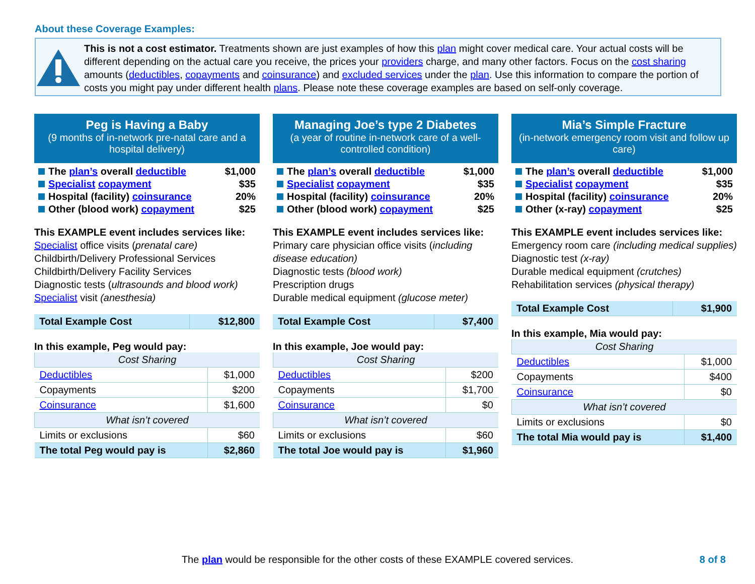About these Coverage Examples:
This is not a cost estimator. Treatments shown are just examples of how this plan might cover medical care. Your actual costs will be different depending on the actual care you receive, the prices your providers charge, and many other factors. Focus on the cost sharing amounts (deductibles, copayments and coinsurance) and excluded services under the plan. Use this information to compare the portion of costs you might pay under different health plans. Please note these coverage examples are based on self-only coverage.
Peg is Having a Baby
(9 months of in-network pre-natal care and a hospital delivery)
| The plan’s overall deductible | $1,000 |
| Specialist copayment | $35 |
| Hospital (facility) coinsurance | 20% |
| Other (blood work) copayment | $25 |
This EXAMPLE event includes services like:
Specialist office visits (prenatal care)
Childbirth/Delivery Professional Services
Childbirth/Delivery Facility Services
Diagnostic tests (ultrasounds and blood work)
Specialist visit (anesthesia)
| Total Example Cost | $12,800 |
In this example, Peg would pay:
| Cost Sharing | |
| Deductibles | $1,000 |
| Copayments | $200 |
| Coinsurance | $1,600 |
| What isn’t covered | |
| Limits or exclusions | $60 |
| The total Peg would pay is | $2,860 |
Managing Joe’s type 2 Diabetes
(a year of routine in-network care of a well-controlled condition)
| The plan’s overall deductible | $1,000 |
| Specialist copayment | $35 |
| Hospital (facility) coinsurance | 20% |
| Other (blood work) copayment | $25 |
This EXAMPLE event includes services like:
Primary care physician office visits (including disease education)
Diagnostic tests (blood work)
Prescription drugs
Durable medical equipment (glucose meter)
| Total Example Cost | $7,400 |
In this example, Joe would pay:
| Cost Sharing | |
| Deductibles | $200 |
| Copayments | $1,700 |
| Coinsurance | $0 |
| What isn’t covered | |
| Limits or exclusions | $60 |
| The total Joe would pay is | $1,960 |
Mia’s Simple Fracture
(in-network emergency room visit and follow up care)
| The plan’s overall deductible | $1,000 |
| Specialist copayment | $35 |
| Hospital (facility) coinsurance | 20% |
| Other (x-ray) copayment | $25 |
This EXAMPLE event includes services like:
Emergency room care (including medical supplies)
Diagnostic test (x-ray)
Durable medical equipment (crutches)
Rehabilitation services (physical therapy)
| Total Example Cost | $1,900 |
In this example, Mia would pay:
| Cost Sharing | |
| Deductibles | $1,000 |
| Copayments | $400 |
| Coinsurance | $0 |
| What isn’t covered | |
| Limits or exclusions | $0 |
| The total Mia would pay is | $1,400 |
The plan would be responsible for the other costs of these EXAMPLE covered services. 8 of 8